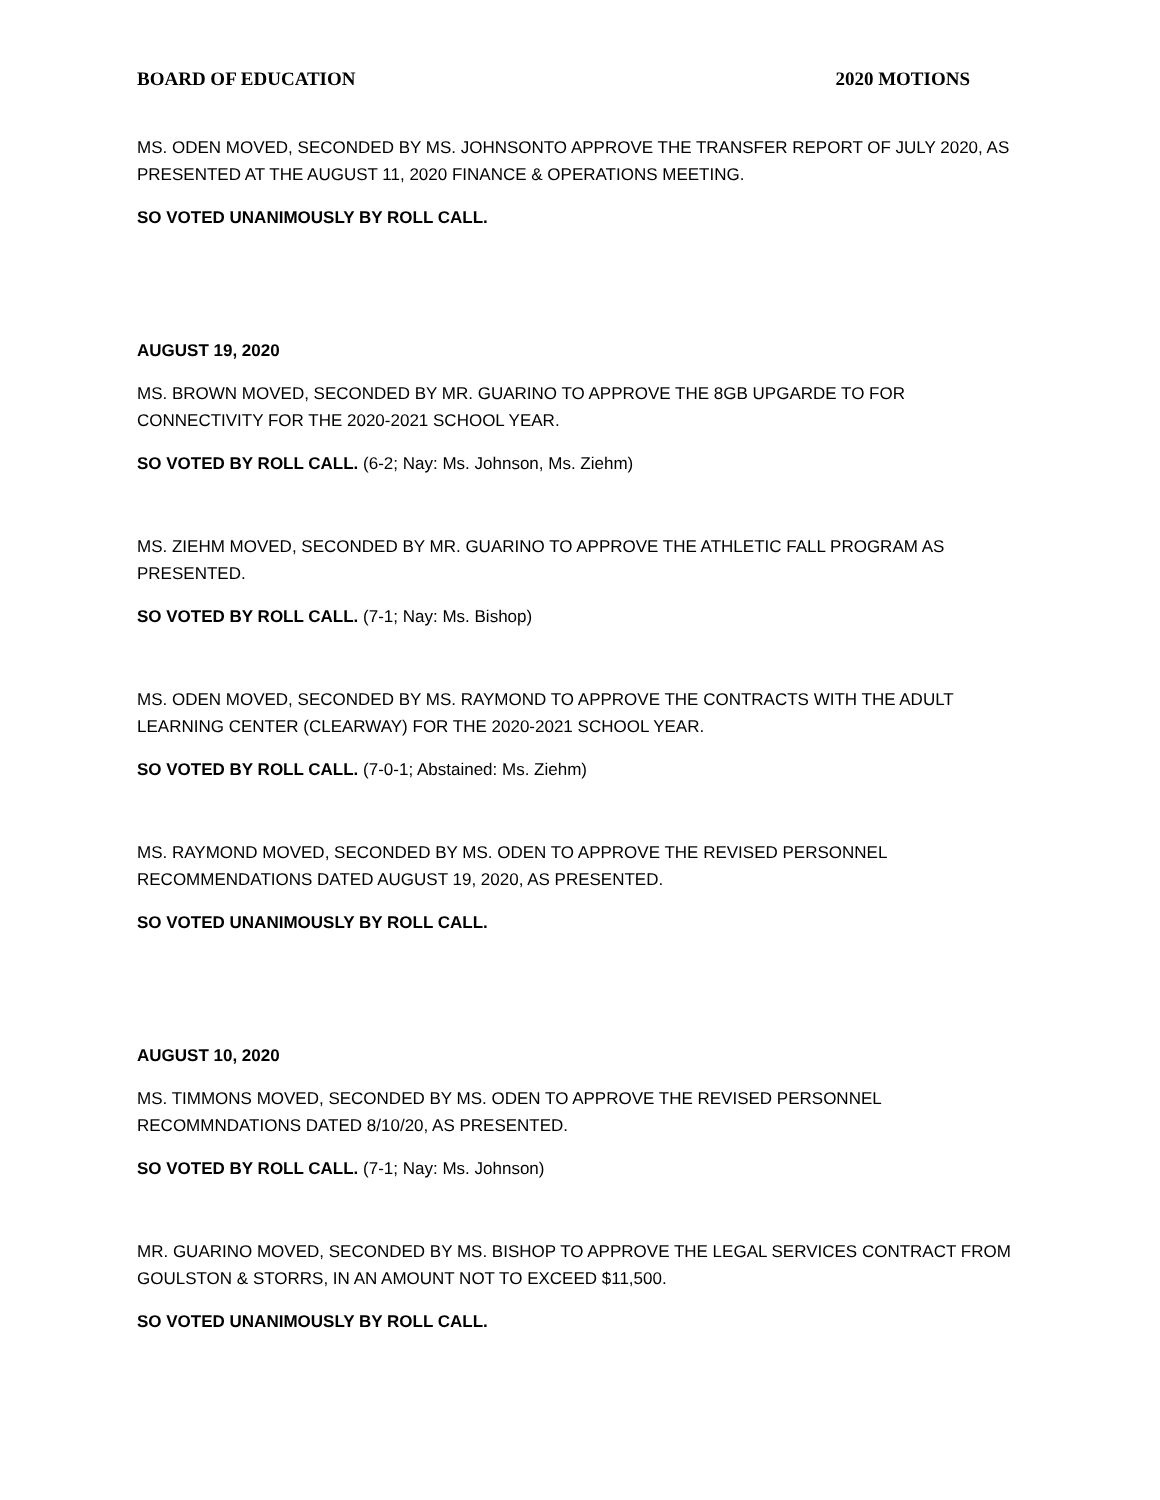BOARD OF EDUCATION 2020 MOTIONS
MS. ODEN MOVED, SECONDED BY MS. JOHNSONTO APPROVE THE TRANSFER REPORT OF JULY 2020, AS PRESENTED AT THE AUGUST 11, 2020 FINANCE & OPERATIONS MEETING.
SO VOTED UNANIMOUSLY BY ROLL CALL.
AUGUST 19, 2020
MS. BROWN MOVED, SECONDED BY MR. GUARINO TO APPROVE THE 8GB UPGARDE TO FOR CONNECTIVITY FOR THE 2020-2021 SCHOOL YEAR.
SO VOTED BY ROLL CALL. (6-2; Nay: Ms. Johnson, Ms. Ziehm)
MS. ZIEHM MOVED, SECONDED BY MR. GUARINO TO APPROVE THE ATHLETIC FALL PROGRAM AS PRESENTED.
SO VOTED BY ROLL CALL. (7-1; Nay: Ms. Bishop)
MS. ODEN MOVED, SECONDED BY MS. RAYMOND TO APPROVE THE CONTRACTS WITH THE ADULT LEARNING CENTER (CLEARWAY) FOR THE 2020-2021 SCHOOL YEAR.
SO VOTED BY ROLL CALL. (7-0-1; Abstained: Ms. Ziehm)
MS. RAYMOND MOVED, SECONDED BY MS. ODEN TO APPROVE THE REVISED PERSONNEL RECOMMENDATIONS DATED AUGUST 19, 2020, AS PRESENTED.
SO VOTED UNANIMOUSLY BY ROLL CALL.
AUGUST 10, 2020
MS. TIMMONS MOVED, SECONDED BY MS. ODEN TO APPROVE THE REVISED PERSONNEL RECOMMNDATIONS DATED 8/10/20, AS PRESENTED.
SO VOTED BY ROLL CALL. (7-1; Nay: Ms. Johnson)
MR. GUARINO MOVED, SECONDED BY MS. BISHOP TO APPROVE THE LEGAL SERVICES CONTRACT FROM GOULSTON & STORRS, IN AN AMOUNT NOT TO EXCEED $11,500.
SO VOTED UNANIMOUSLY BY ROLL CALL.